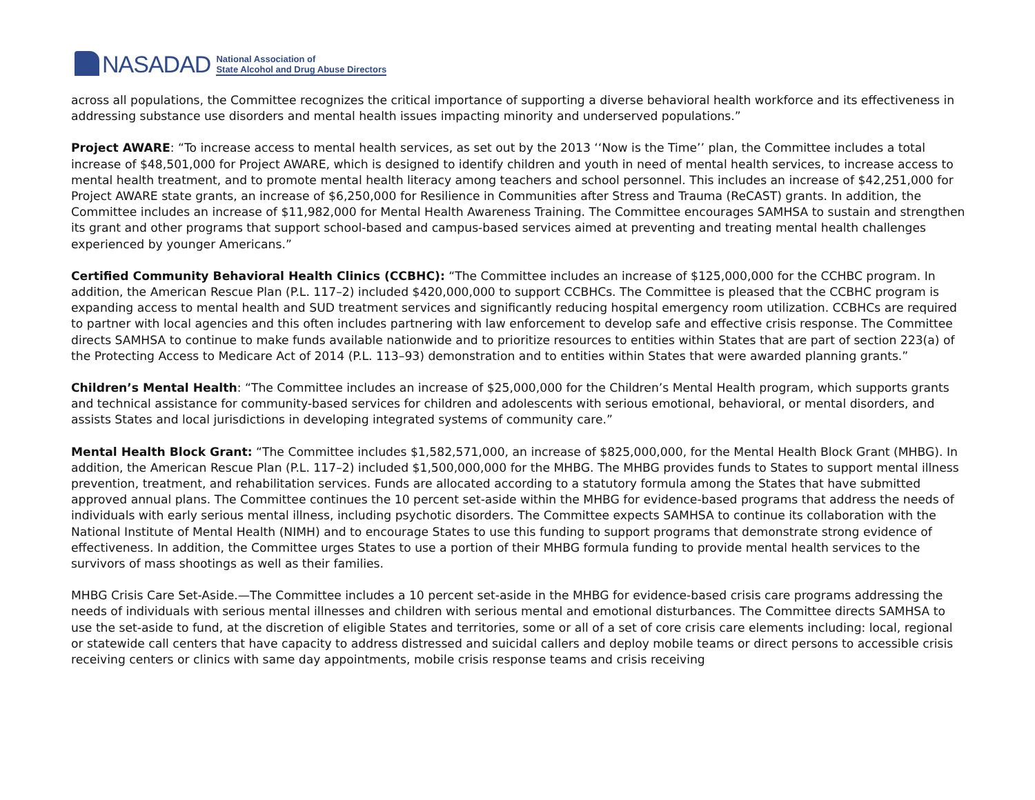NASADAD
National Association of
State Alcohol and Drug Abuse Directors
across all populations, the Committee recognizes the critical importance of supporting a diverse behavioral health workforce and its effectiveness in addressing substance use disorders and mental health issues impacting minority and underserved populations.”
Project AWARE: “To increase access to mental health services, as set out by the 2013 ‘‘Now is the Time’’ plan, the Committee includes a total increase of $48,501,000 for Project AWARE, which is designed to identify children and youth in need of mental health services, to increase access to mental health treatment, and to promote mental health literacy among teachers and school personnel. This includes an increase of $42,251,000 for Project AWARE state grants, an increase of $6,250,000 for Resilience in Communities after Stress and Trauma (ReCAST) grants. In addition, the Committee includes an increase of $11,982,000 for Mental Health Awareness Training. The Committee encourages SAMHSA to sustain and strengthen its grant and other programs that support school-based and campus-based services aimed at preventing and treating mental health challenges experienced by younger Americans.”
Certified Community Behavioral Health Clinics (CCBHC): “The Committee includes an increase of $125,000,000 for the CCHBC program. In addition, the American Rescue Plan (P.L. 117–2) included $420,000,000 to support CCBHCs. The Committee is pleased that the CCBHC program is expanding access to mental health and SUD treatment services and significantly reducing hospital emergency room utilization. CCBHCs are required to partner with local agencies and this often includes partnering with law enforcement to develop safe and effective crisis response. The Committee directs SAMHSA to continue to make funds available nationwide and to prioritize resources to entities within States that are part of section 223(a) of the Protecting Access to Medicare Act of 2014 (P.L. 113–93) demonstration and to entities within States that were awarded planning grants.”
Children’s Mental Health: “The Committee includes an increase of $25,000,000 for the Children’s Mental Health program, which supports grants and technical assistance for community-based services for children and adolescents with serious emotional, behavioral, or mental disorders, and assists States and local jurisdictions in developing integrated systems of community care.”
Mental Health Block Grant: “The Committee includes $1,582,571,000, an increase of $825,000,000, for the Mental Health Block Grant (MHBG). In addition, the American Rescue Plan (P.L. 117–2) included $1,500,000,000 for the MHBG. The MHBG provides funds to States to support mental illness prevention, treatment, and rehabilitation services. Funds are allocated according to a statutory formula among the States that have submitted approved annual plans. The Committee continues the 10 percent set-aside within the MHBG for evidence-based programs that address the needs of individuals with early serious mental illness, including psychotic disorders. The Committee expects SAMHSA to continue its collaboration with the National Institute of Mental Health (NIMH) and to encourage States to use this funding to support programs that demonstrate strong evidence of effectiveness. In addition, the Committee urges States to use a portion of their MHBG formula funding to provide mental health services to the survivors of mass shootings as well as their families.
MHBG Crisis Care Set-Aside.—The Committee includes a 10 percent set-aside in the MHBG for evidence-based crisis care programs addressing the needs of individuals with serious mental illnesses and children with serious mental and emotional disturbances. The Committee directs SAMHSA to use the set-aside to fund, at the discretion of eligible States and territories, some or all of a set of core crisis care elements including: local, regional or statewide call centers that have capacity to address distressed and suicidal callers and deploy mobile teams or direct persons to accessible crisis receiving centers or clinics with same day appointments, mobile crisis response teams and crisis receiving